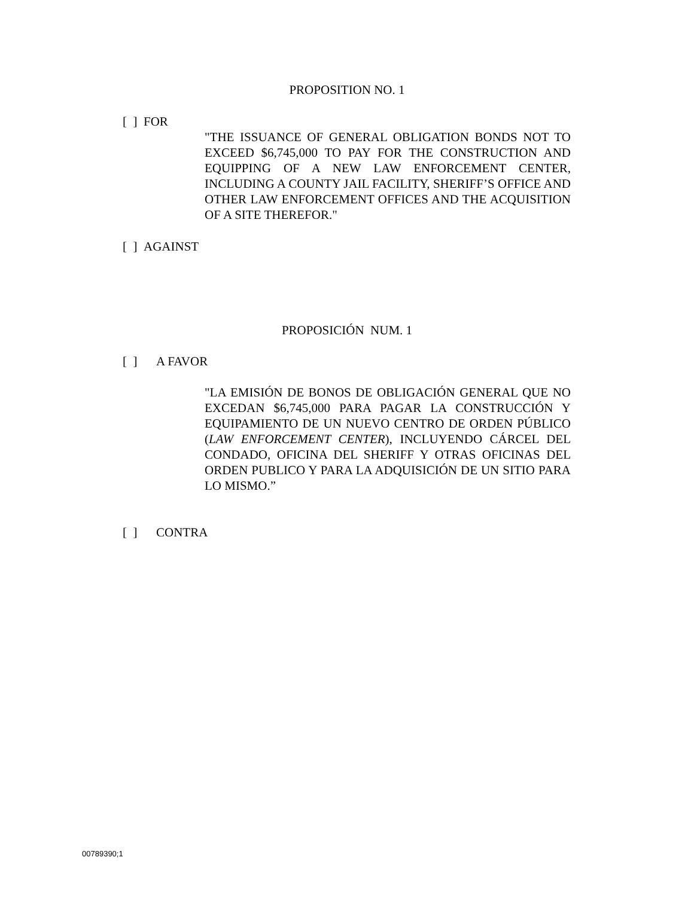PROPOSITION NO. 1
[ ] FOR
"THE ISSUANCE OF GENERAL OBLIGATION BONDS NOT TO EXCEED $6,745,000 TO PAY FOR THE CONSTRUCTION AND EQUIPPING OF A NEW LAW ENFORCEMENT CENTER, INCLUDING A COUNTY JAIL FACILITY, SHERIFF’S OFFICE AND OTHER LAW ENFORCEMENT OFFICES AND THE ACQUISITION OF A SITE THEREFOR."
[ ] AGAINST
PROPOSICIÓN NUM. 1
[ ] A FAVOR
"LA EMISIÓN DE BONOS DE OBLIGACIÓN GENERAL QUE NO EXCEDAN $6,745,000 PARA PAGAR LA CONSTRUCCIÓN Y EQUIPAMIENTO DE UN NUEVO CENTRO DE ORDEN PÚBLICO (LAW ENFORCEMENT CENTER), INCLUYENDO CÁRCEL DEL CONDADO, OFICINA DEL SHERIFF Y OTRAS OFICINAS DEL ORDEN PUBLICO Y PARA LA ADQUISICIÓN DE UN SITIO PARA LO MISMO.”
[ ] CONTRA
00789390;1